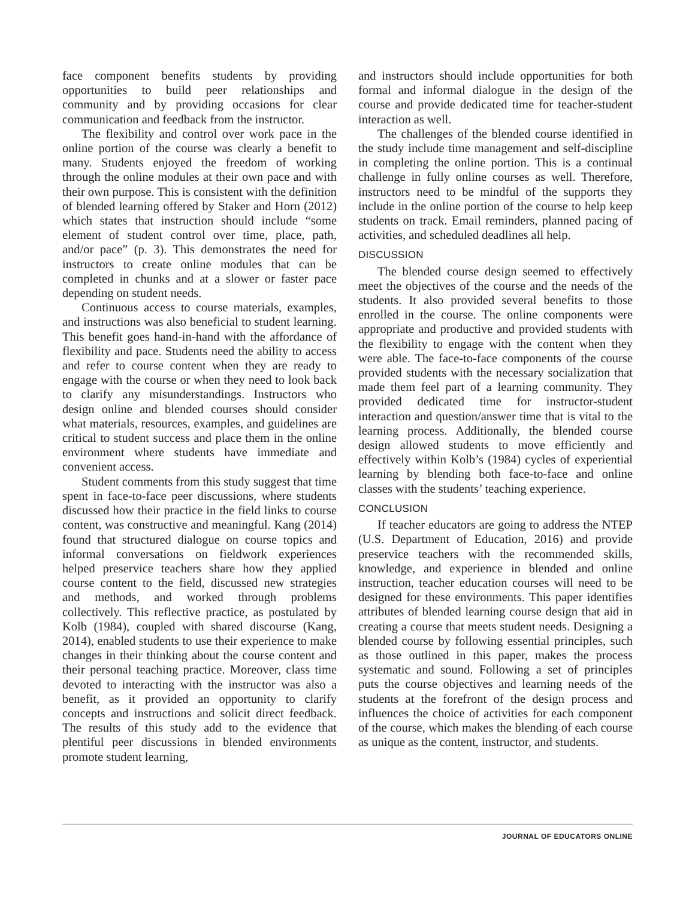face component benefits students by providing opportunities to build peer relationships and community and by providing occasions for clear communication and feedback from the instructor.
The flexibility and control over work pace in the online portion of the course was clearly a benefit to many. Students enjoyed the freedom of working through the online modules at their own pace and with their own purpose. This is consistent with the definition of blended learning offered by Staker and Horn (2012) which states that instruction should include “some element of student control over time, place, path, and/or pace” (p. 3). This demonstrates the need for instructors to create online modules that can be completed in chunks and at a slower or faster pace depending on student needs.
Continuous access to course materials, examples, and instructions was also beneficial to student learning. This benefit goes hand-in-hand with the affordance of flexibility and pace. Students need the ability to access and refer to course content when they are ready to engage with the course or when they need to look back to clarify any misunderstandings. Instructors who design online and blended courses should consider what materials, resources, examples, and guidelines are critical to student success and place them in the online environment where students have immediate and convenient access.
Student comments from this study suggest that time spent in face-to-face peer discussions, where students discussed how their practice in the field links to course content, was constructive and meaningful. Kang (2014) found that structured dialogue on course topics and informal conversations on fieldwork experiences helped preservice teachers share how they applied course content to the field, discussed new strategies and methods, and worked through problems collectively. This reflective practice, as postulated by Kolb (1984), coupled with shared discourse (Kang, 2014), enabled students to use their experience to make changes in their thinking about the course content and their personal teaching practice. Moreover, class time devoted to interacting with the instructor was also a benefit, as it provided an opportunity to clarify concepts and instructions and solicit direct feedback. The results of this study add to the evidence that plentiful peer discussions in blended environments promote student learning,
and instructors should include opportunities for both formal and informal dialogue in the design of the course and provide dedicated time for teacher-student interaction as well.
The challenges of the blended course identified in the study include time management and self-discipline in completing the online portion. This is a continual challenge in fully online courses as well. Therefore, instructors need to be mindful of the supports they include in the online portion of the course to help keep students on track. Email reminders, planned pacing of activities, and scheduled deadlines all help.
DISCUSSION
The blended course design seemed to effectively meet the objectives of the course and the needs of the students. It also provided several benefits to those enrolled in the course. The online components were appropriate and productive and provided students with the flexibility to engage with the content when they were able. The face-to-face components of the course provided students with the necessary socialization that made them feel part of a learning community. They provided dedicated time for instructor-student interaction and question/answer time that is vital to the learning process. Additionally, the blended course design allowed students to move efficiently and effectively within Kolb’s (1984) cycles of experiential learning by blending both face-to-face and online classes with the students’ teaching experience.
CONCLUSION
If teacher educators are going to address the NTEP (U.S. Department of Education, 2016) and provide preservice teachers with the recommended skills, knowledge, and experience in blended and online instruction, teacher education courses will need to be designed for these environments. This paper identifies attributes of blended learning course design that aid in creating a course that meets student needs. Designing a blended course by following essential principles, such as those outlined in this paper, makes the process systematic and sound. Following a set of principles puts the course objectives and learning needs of the students at the forefront of the design process and influences the choice of activities for each component of the course, which makes the blending of each course as unique as the content, instructor, and students.
JOURNAL OF EDUCATORS ONLINE